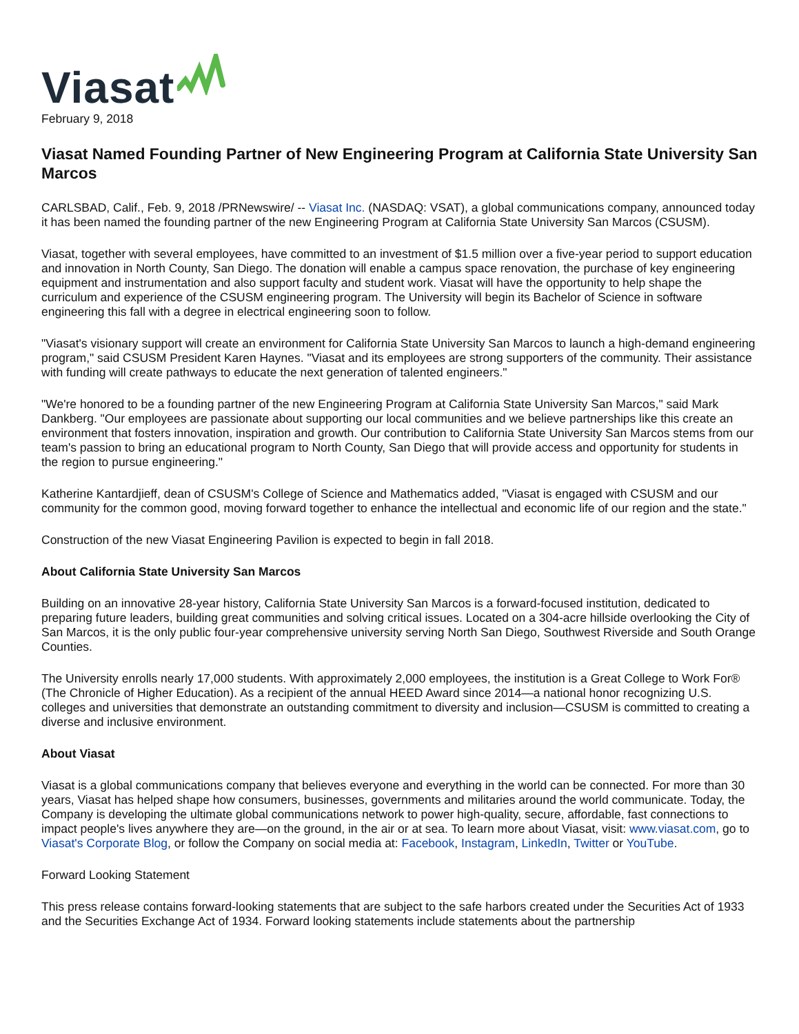Viasat
February 9, 2018
Viasat Named Founding Partner of New Engineering Program at California State University San Marcos
CARLSBAD, Calif., Feb. 9, 2018 /PRNewswire/ -- Viasat Inc. (NASDAQ: VSAT), a global communications company, announced today it has been named the founding partner of the new Engineering Program at California State University San Marcos (CSUSM).
Viasat, together with several employees, have committed to an investment of $1.5 million over a five-year period to support education and innovation in North County, San Diego. The donation will enable a campus space renovation, the purchase of key engineering equipment and instrumentation and also support faculty and student work. Viasat will have the opportunity to help shape the curriculum and experience of the CSUSM engineering program. The University will begin its Bachelor of Science in software engineering this fall with a degree in electrical engineering soon to follow.
"Viasat's visionary support will create an environment for California State University San Marcos to launch a high-demand engineering program," said CSUSM President Karen Haynes. "Viasat and its employees are strong supporters of the community. Their assistance with funding will create pathways to educate the next generation of talented engineers."
"We're honored to be a founding partner of the new Engineering Program at California State University San Marcos," said Mark Dankberg. "Our employees are passionate about supporting our local communities and we believe partnerships like this create an environment that fosters innovation, inspiration and growth. Our contribution to California State University San Marcos stems from our team's passion to bring an educational program to North County, San Diego that will provide access and opportunity for students in the region to pursue engineering."
Katherine Kantardjieff, dean of CSUSM's College of Science and Mathematics added, "Viasat is engaged with CSUSM and our community for the common good, moving forward together to enhance the intellectual and economic life of our region and the state."
Construction of the new Viasat Engineering Pavilion is expected to begin in fall 2018.
About California State University San Marcos
Building on an innovative 28-year history, California State University San Marcos is a forward-focused institution, dedicated to preparing future leaders, building great communities and solving critical issues. Located on a 304-acre hillside overlooking the City of San Marcos, it is the only public four-year comprehensive university serving North San Diego, Southwest Riverside and South Orange Counties.
The University enrolls nearly 17,000 students. With approximately 2,000 employees, the institution is a Great College to Work For® (The Chronicle of Higher Education). As a recipient of the annual HEED Award since 2014—a national honor recognizing U.S. colleges and universities that demonstrate an outstanding commitment to diversity and inclusion—CSUSM is committed to creating a diverse and inclusive environment.
About Viasat
Viasat is a global communications company that believes everyone and everything in the world can be connected. For more than 30 years, Viasat has helped shape how consumers, businesses, governments and militaries around the world communicate. Today, the Company is developing the ultimate global communications network to power high-quality, secure, affordable, fast connections to impact people's lives anywhere they are—on the ground, in the air or at sea. To learn more about Viasat, visit: www.viasat.com, go to Viasat's Corporate Blog, or follow the Company on social media at: Facebook, Instagram, LinkedIn, Twitter or YouTube.
Forward Looking Statement
This press release contains forward-looking statements that are subject to the safe harbors created under the Securities Act of 1933 and the Securities Exchange Act of 1934. Forward looking statements include statements about the partnership